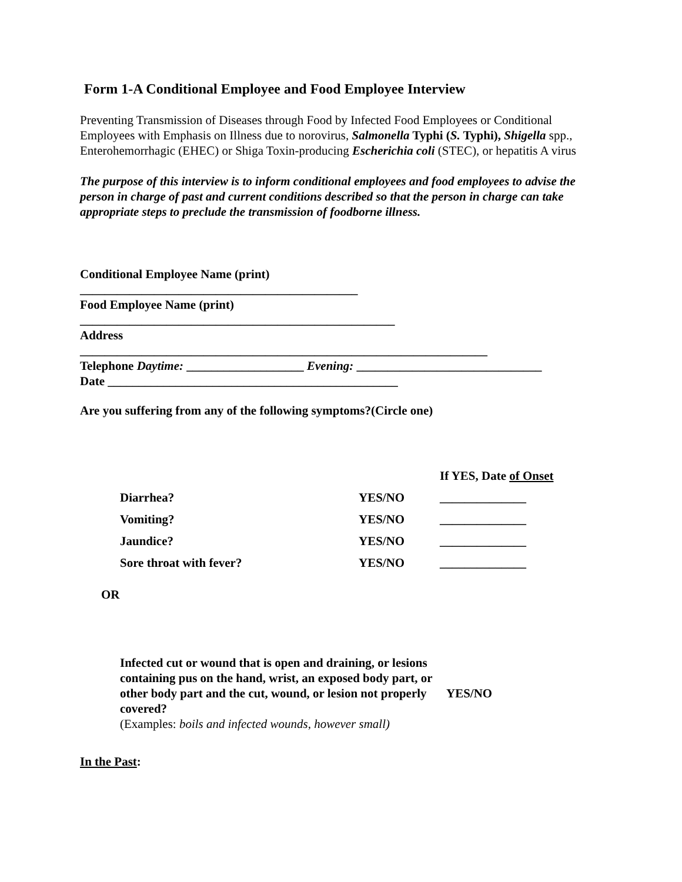Form 1-A Conditional Employee and Food Employee Interview
Preventing Transmission of Diseases through Food by Infected Food Employees or Conditional Employees with Emphasis on Illness due to norovirus, Salmonella Typhi (S. Typhi), Shigella spp., Enterohemorrhagic (EHEC) or Shiga Toxin-producing Escherichia coli (STEC), or hepatitis A virus
The purpose of this interview is to inform conditional employees and food employees to advise the person in charge of past and current conditions described so that the person in charge can take appropriate steps to preclude the transmission of foodborne illness.
Conditional Employee Name (print)
_____________________________________________
Food Employee Name (print)
___________________________________________________
Address
__________________________________________________________________
Telephone Daytime: ___________________ Evening: ______________________________
Date _______________________________________________
Are you suffering from any of the following symptoms?(Circle one)
| | | If YES, Date of Onset |
| Diarrhea? | YES/NO | ______________ |
| Vomiting? | YES/NO | ______________ |
| Jaundice? | YES/NO | ______________ |
| Sore throat with fever? | YES/NO | ______________ |
OR
| Infected cut or wound that is open and draining, or lesions containing pus on the hand, wrist, an exposed body part, or other body part and the cut, wound, or lesion not properly covered? (Examples: boils and infected wounds, however small) | YES/NO |
In the Past: